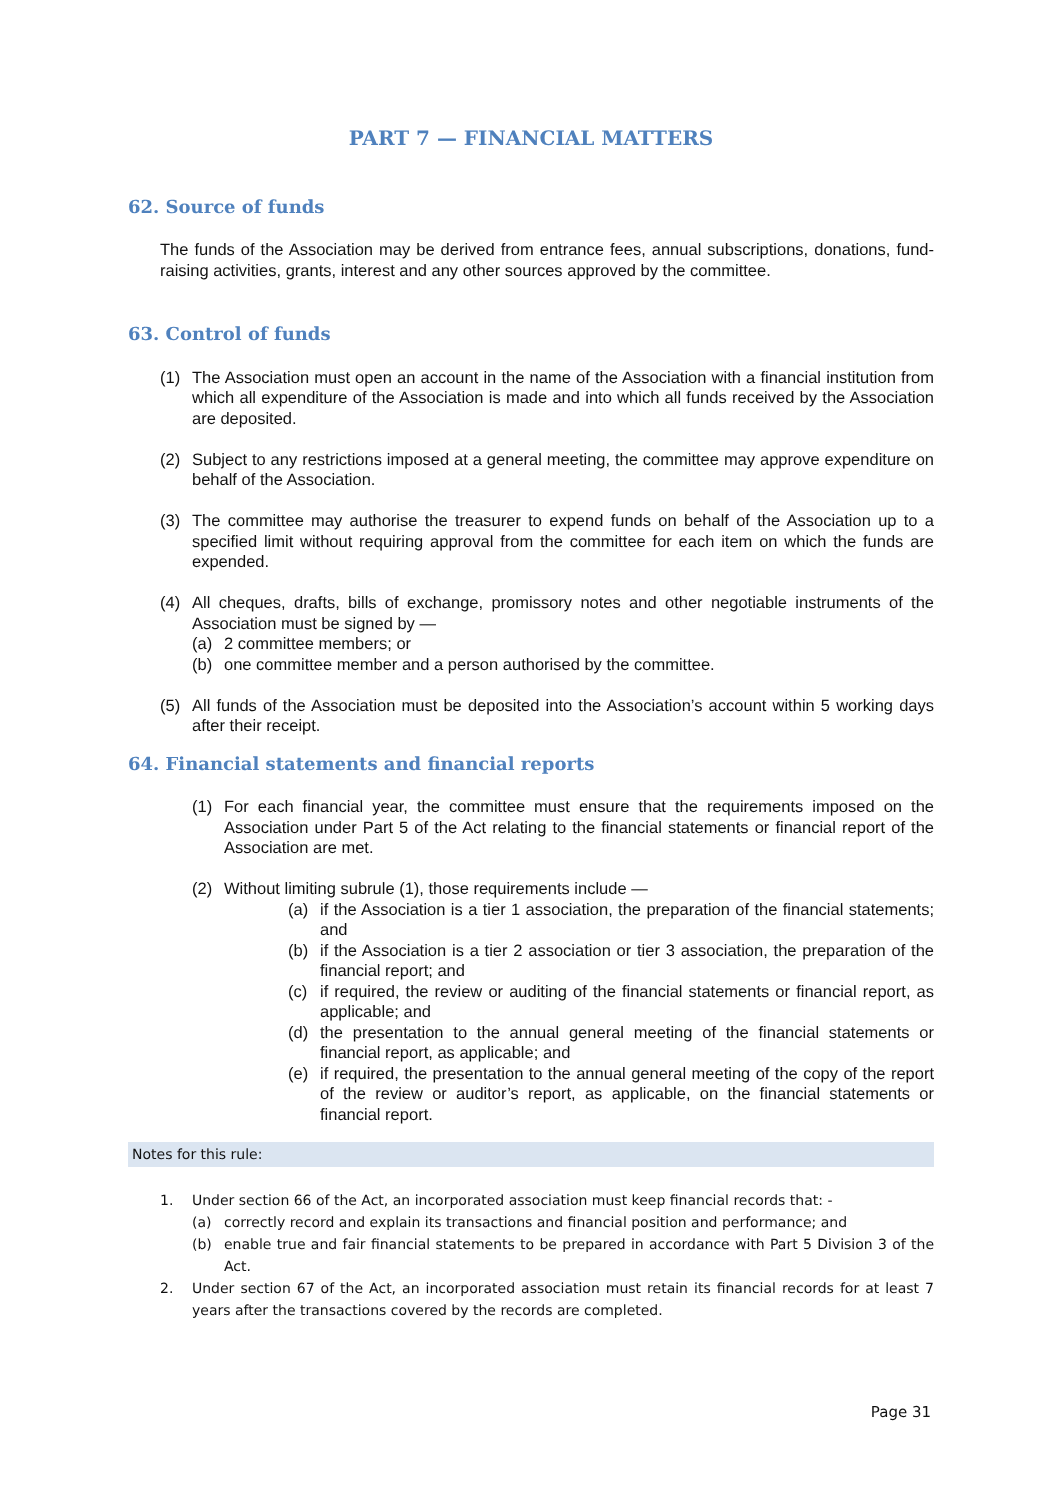PART 7 — FINANCIAL MATTERS
62. Source of funds
The funds of the Association may be derived from entrance fees, annual subscriptions, donations, fund-raising activities, grants, interest and any other sources approved by the committee.
63. Control of funds
(1) The Association must open an account in the name of the Association with a financial institution from which all expenditure of the Association is made and into which all funds received by the Association are deposited.
(2) Subject to any restrictions imposed at a general meeting, the committee may approve expenditure on behalf of the Association.
(3) The committee may authorise the treasurer to expend funds on behalf of the Association up to a specified limit without requiring approval from the committee for each item on which the funds are expended.
(4) All cheques, drafts, bills of exchange, promissory notes and other negotiable instruments of the Association must be signed by —
(a) 2 committee members; or
(b) one committee member and a person authorised by the committee.
(5) All funds of the Association must be deposited into the Association’s account within 5 working days after their receipt.
64. Financial statements and financial reports
(1) For each financial year, the committee must ensure that the requirements imposed on the Association under Part 5 of the Act relating to the financial statements or financial report of the Association are met.
(2) Without limiting subrule (1), those requirements include —
(a) if the Association is a tier 1 association, the preparation of the financial statements; and
(b) if the Association is a tier 2 association or tier 3 association, the preparation of the financial report; and
(c) if required, the review or auditing of the financial statements or financial report, as applicable; and
(d) the presentation to the annual general meeting of the financial statements or financial report, as applicable; and
(e) if required, the presentation to the annual general meeting of the copy of the report of the review or auditor’s report, as applicable, on the financial statements or financial report.
Notes for this rule:
1. Under section 66 of the Act, an incorporated association must keep financial records that: -
(a) correctly record and explain its transactions and financial position and performance; and
(b) enable true and fair financial statements to be prepared in accordance with Part 5 Division 3 of the Act.
2. Under section 67 of the Act, an incorporated association must retain its financial records for at least 7 years after the transactions covered by the records are completed.
Page 31